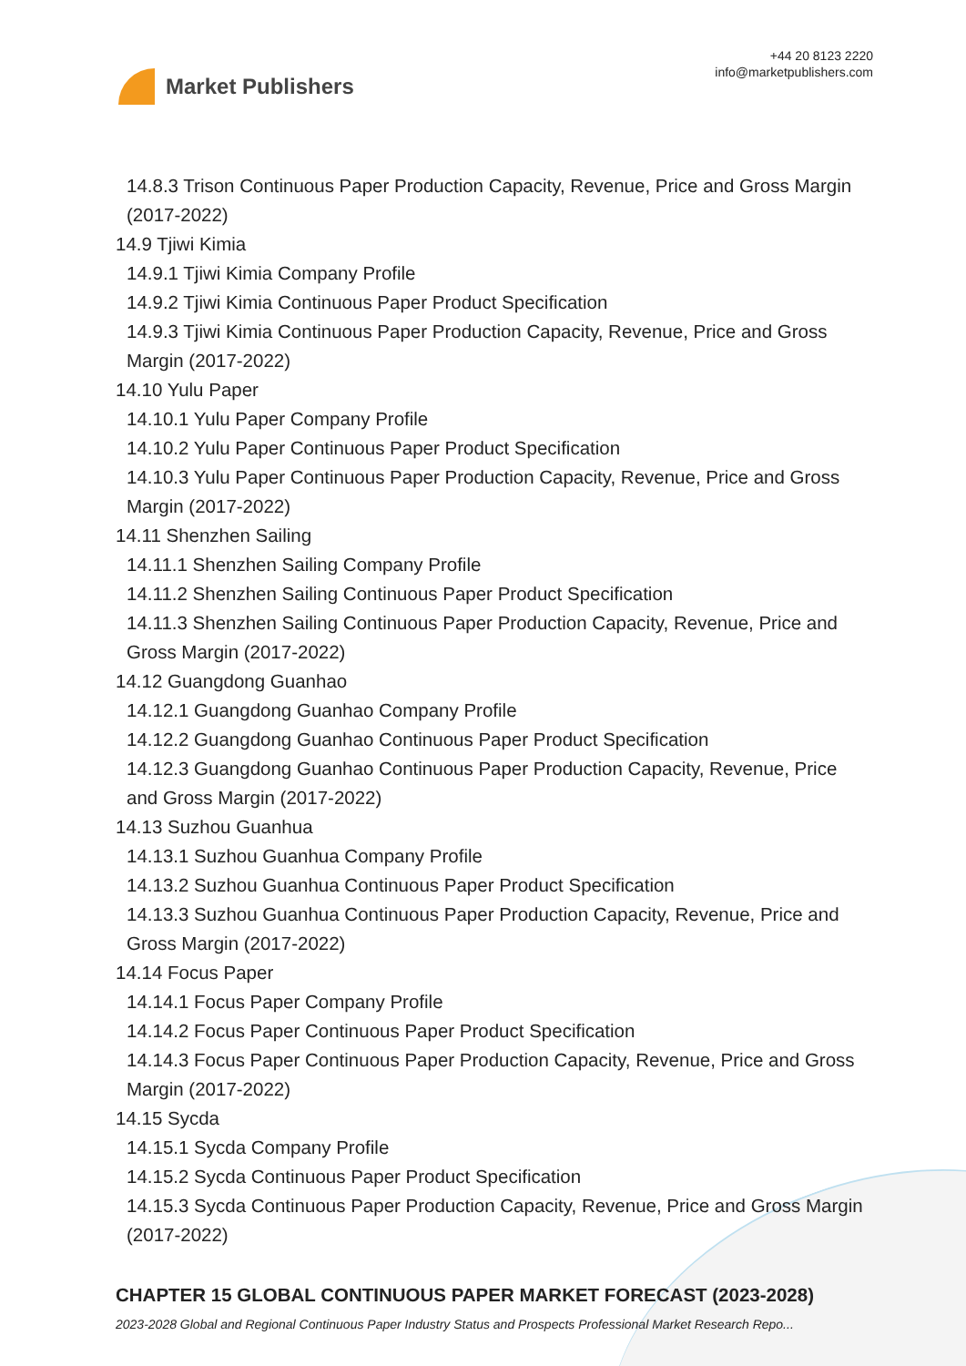Market Publishers
+44 20 8123 2220
info@marketpublishers.com
14.8.3 Trison Continuous Paper Production Capacity, Revenue, Price and Gross Margin (2017-2022)
14.9 Tjiwi Kimia
14.9.1 Tjiwi Kimia Company Profile
14.9.2 Tjiwi Kimia Continuous Paper Product Specification
14.9.3 Tjiwi Kimia Continuous Paper Production Capacity, Revenue, Price and Gross Margin (2017-2022)
14.10 Yulu Paper
14.10.1 Yulu Paper Company Profile
14.10.2 Yulu Paper Continuous Paper Product Specification
14.10.3 Yulu Paper Continuous Paper Production Capacity, Revenue, Price and Gross Margin (2017-2022)
14.11 Shenzhen Sailing
14.11.1 Shenzhen Sailing Company Profile
14.11.2 Shenzhen Sailing Continuous Paper Product Specification
14.11.3 Shenzhen Sailing Continuous Paper Production Capacity, Revenue, Price and Gross Margin (2017-2022)
14.12 Guangdong Guanhao
14.12.1 Guangdong Guanhao Company Profile
14.12.2 Guangdong Guanhao Continuous Paper Product Specification
14.12.3 Guangdong Guanhao Continuous Paper Production Capacity, Revenue, Price and Gross Margin (2017-2022)
14.13 Suzhou Guanhua
14.13.1 Suzhou Guanhua Company Profile
14.13.2 Suzhou Guanhua Continuous Paper Product Specification
14.13.3 Suzhou Guanhua Continuous Paper Production Capacity, Revenue, Price and Gross Margin (2017-2022)
14.14 Focus Paper
14.14.1 Focus Paper Company Profile
14.14.2 Focus Paper Continuous Paper Product Specification
14.14.3 Focus Paper Continuous Paper Production Capacity, Revenue, Price and Gross Margin (2017-2022)
14.15 Sycda
14.15.1 Sycda Company Profile
14.15.2 Sycda Continuous Paper Product Specification
14.15.3 Sycda Continuous Paper Production Capacity, Revenue, Price and Gross Margin (2017-2022)
CHAPTER 15 GLOBAL CONTINUOUS PAPER MARKET FORECAST (2023-2028)
2023-2028 Global and Regional Continuous Paper Industry Status and Prospects Professional Market Research Repo...